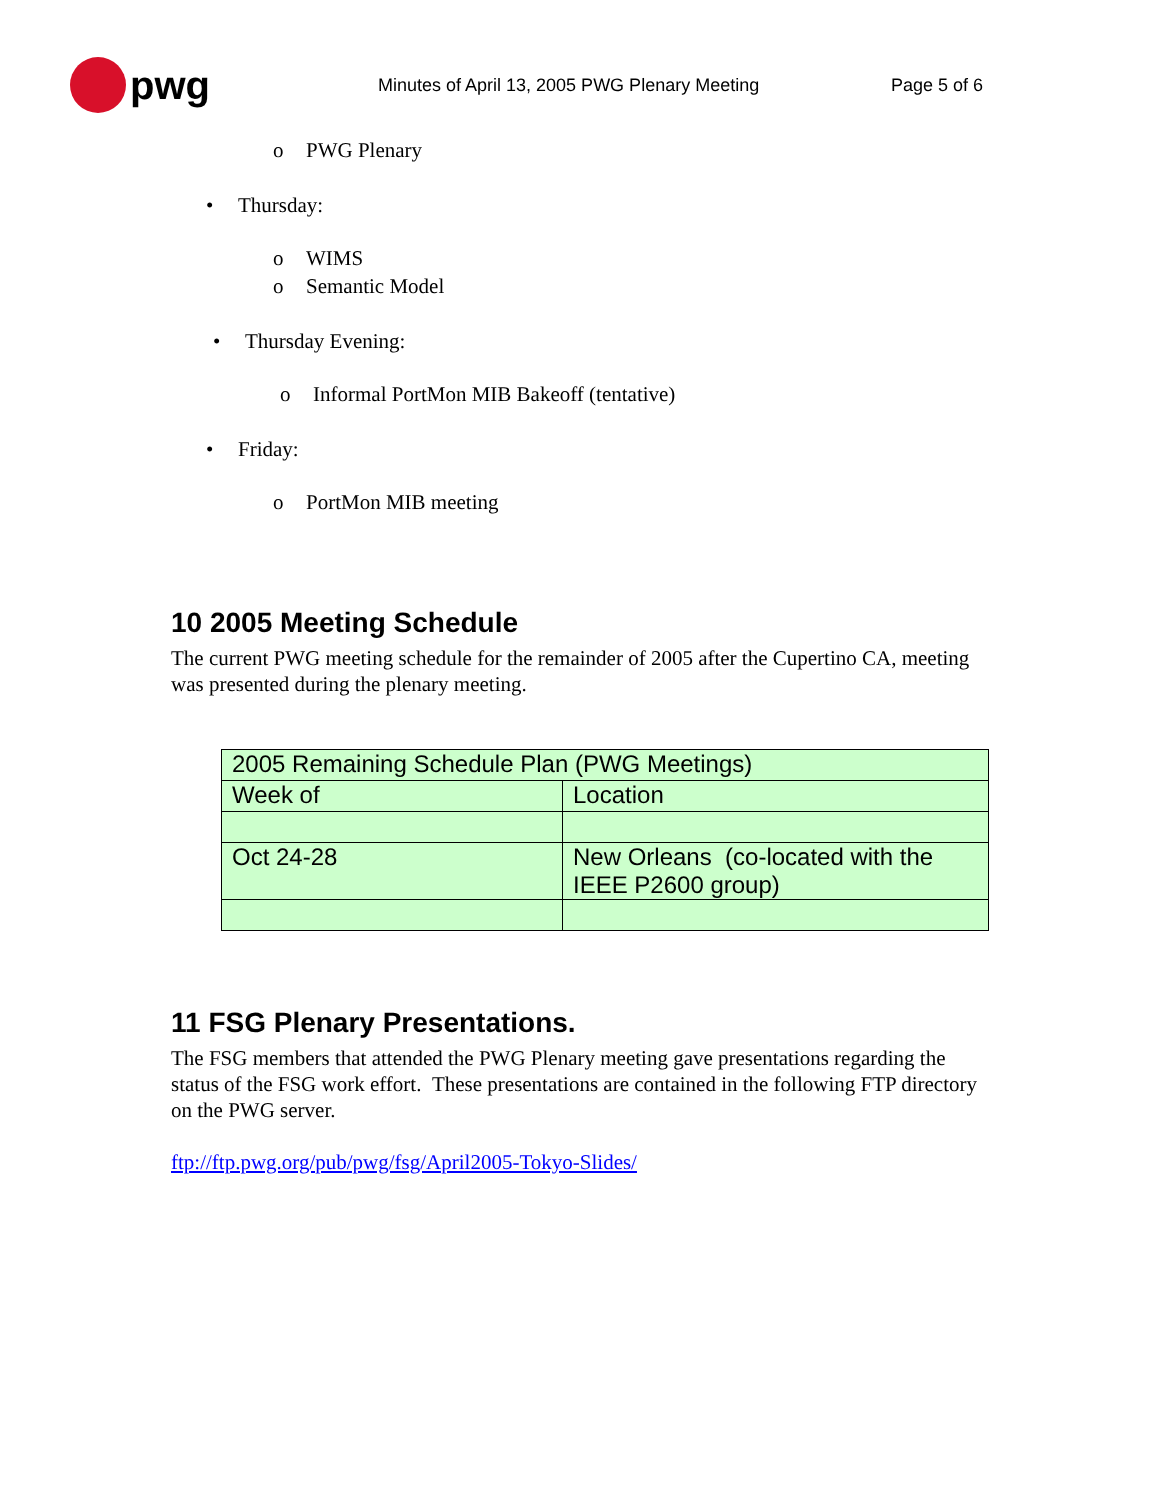pwg
Minutes of April 13, 2005 PWG Plenary Meeting Page 5 of 6
o PWG Plenary
• Thursday:
o WIMS
o Semantic Model
• Thursday Evening:
o Informal PortMon MIB Bakeoff (tentative)
• Friday:
o PortMon MIB meeting
10 2005 Meeting Schedule
The current PWG meeting schedule for the remainder of 2005 after the Cupertino CA, meeting was presented during the plenary meeting.
| 2005 Remaining Schedule Plan (PWG Meetings) | |
| Week of | Location |
| Oct 24-28 | New Orleans (co-located with the IEEE P2600 group) |
11 FSG Plenary Presentations.
The FSG members that attended the PWG Plenary meeting gave presentations regarding the status of the FSG work effort. These presentations are contained in the following FTP directory on the PWG server.
ftp://ftp.pwg.org/pub/pwg/fsg/April2005-Tokyo-Slides/